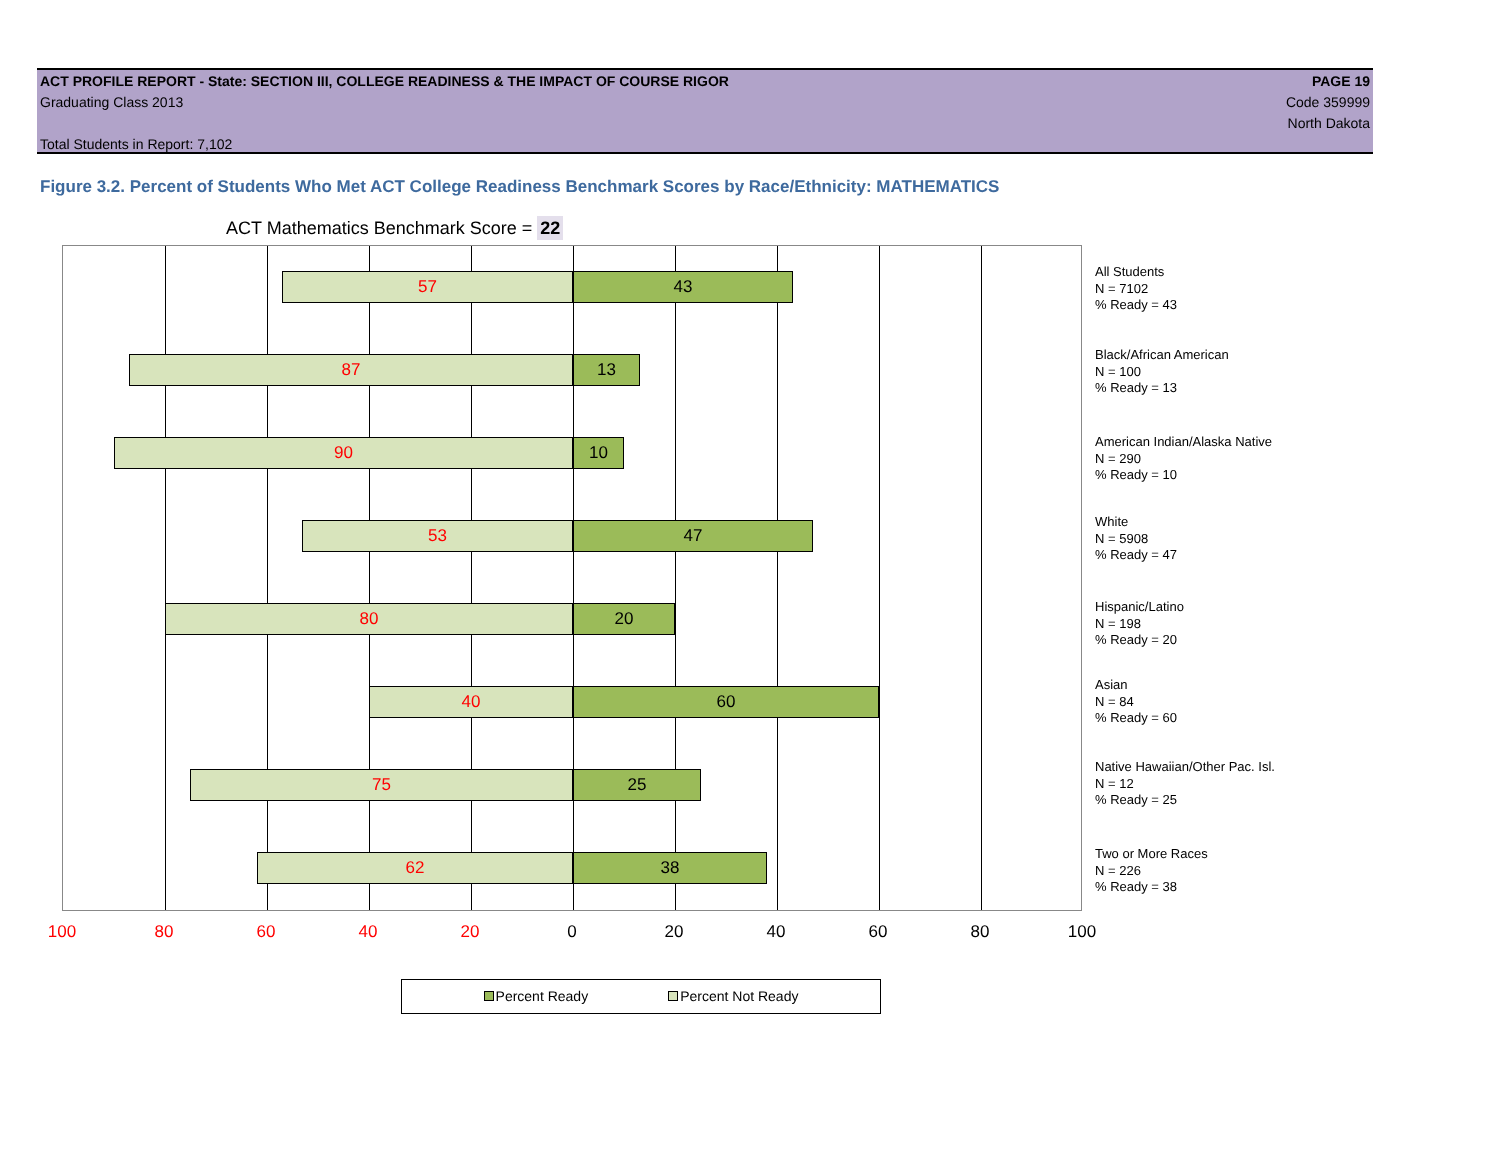ACT PROFILE REPORT - State: SECTION III, COLLEGE READINESS & THE IMPACT OF COURSE RIGOR PAGE 19
Graduating Class 2013 Code 359999
North Dakota
Total Students in Report: 7,102
Figure 3.2. Percent of Students Who Met ACT College Readiness Benchmark Scores by Race/Ethnicity: MATHEMATICS
ACT Mathematics Benchmark Score = 22
57 43
87 13
90 10
53 47
80 20
40 60
75 25
62 38
100 80 60 40 20 0 20 40 60 80 100
All Students
N = 7102
% Ready = 43
Black/African American
N = 100
% Ready = 13
American Indian/Alaska Native
N = 290
% Ready = 10
White
N = 5908
% Ready = 47
Hispanic/Latino
N = 198
% Ready = 20
Asian
N = 84
% Ready = 60
Native Hawaiian/Other Pac. Isl.
N = 12
% Ready = 25
Two or More Races
N = 226
% Ready = 38
Percent Ready Percent Not Ready